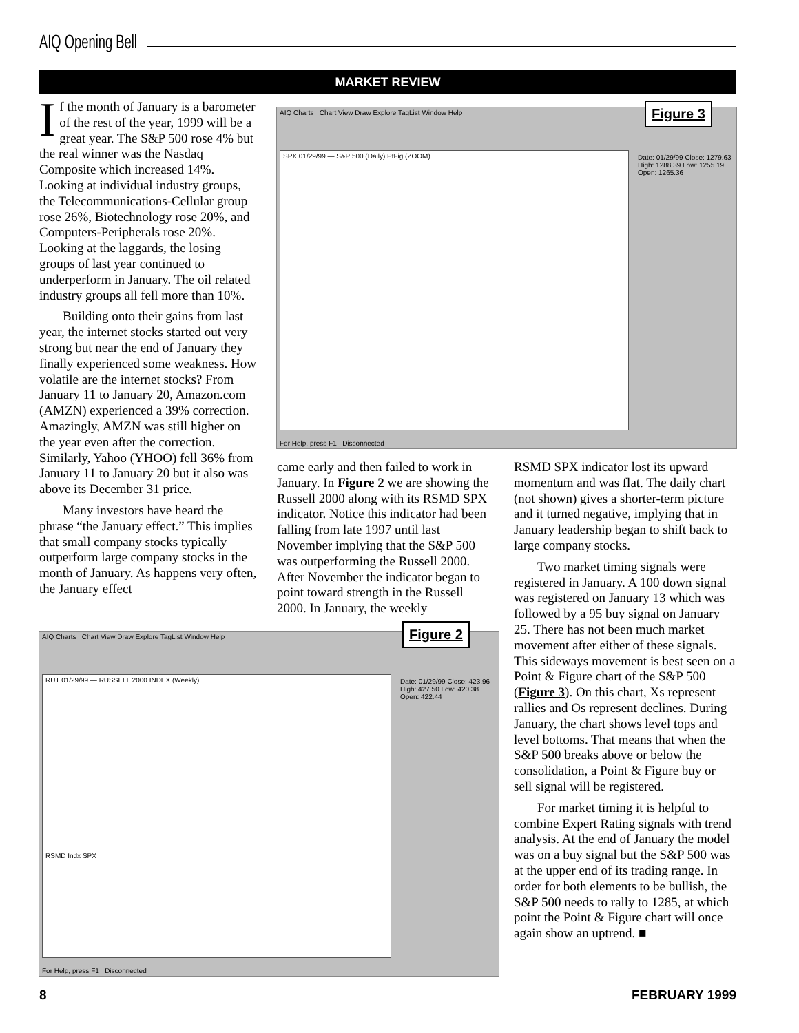AIQ Opening Bell
MARKET REVIEW
If the month of January is a barometer of the rest of the year, 1999 will be a great year. The S&P 500 rose 4% but the real winner was the Nasdaq Composite which increased 14%. Looking at individual industry groups, the Telecommunications-Cellular group rose 26%, Biotechnology rose 20%, and Computers-Peripherals rose 20%. Looking at the laggards, the losing groups of last year continued to underperform in January. The oil related industry groups all fell more than 10%.
Building onto their gains from last year, the internet stocks started out very strong but near the end of January they finally experienced some weakness. How volatile are the internet stocks? From January 11 to January 20, Amazon.com (AMZN) experienced a 39% correction. Amazingly, AMZN was still higher on the year even after the correction. Similarly, Yahoo (YHOO) fell 36% from January 11 to January 20 but it also was above its December 31 price.
Many investors have heard the phrase “the January effect.” This implies that small company stocks typically outperform large company stocks in the month of January. As happens very often, the January effect
AIQ Charts Chart View Draw Explore TagList Window Help
SPX 01/29/99 — S&P 500 (Daily) PtFig (ZOOM)
Date: 01/29/99 Close: 1279.63 High: 1288.39 Low: 1255.19 Open: 1265.36
For Help, press F1 Disconnected
Figure 3
came early and then failed to work in January. In Figure 2 we are showing the Russell 2000 along with its RSMD SPX indicator. Notice this indicator had been falling from late 1997 until last November implying that the S&P 500 was outperforming the Russell 2000. After November the indicator began to point toward strength in the Russell 2000. In January, the weekly
AIQ Charts Chart View Draw Explore TagList Window Help
RUT 01/29/99 — RUSSELL 2000 INDEX (Weekly)
RSMD Indx SPX
Date: 01/29/99 Close: 423.96 High: 427.50 Low: 420.38 Open: 422.44
For Help, press F1 Disconnected
Figure 2
RSMD SPX indicator lost its upward momentum and was flat. The daily chart (not shown) gives a shorter-term picture and it turned negative, implying that in January leadership began to shift back to large company stocks.
Two market timing signals were registered in January. A 100 down signal was registered on January 13 which was followed by a 95 buy signal on January 25. There has not been much market movement after either of these signals. This sideways movement is best seen on a Point & Figure chart of the S&P 500 (Figure 3). On this chart, Xs represent rallies and Os represent declines. During January, the chart shows level tops and level bottoms. That means that when the S&P 500 breaks above or below the consolidation, a Point & Figure buy or sell signal will be registered.
For market timing it is helpful to combine Expert Rating signals with trend analysis. At the end of January the model was on a buy signal but the S&P 500 was at the upper end of its trading range. In order for both elements to be bullish, the S&P 500 needs to rally to 1285, at which point the Point & Figure chart will once again show an uptrend. ■
8 FEBRUARY 1999